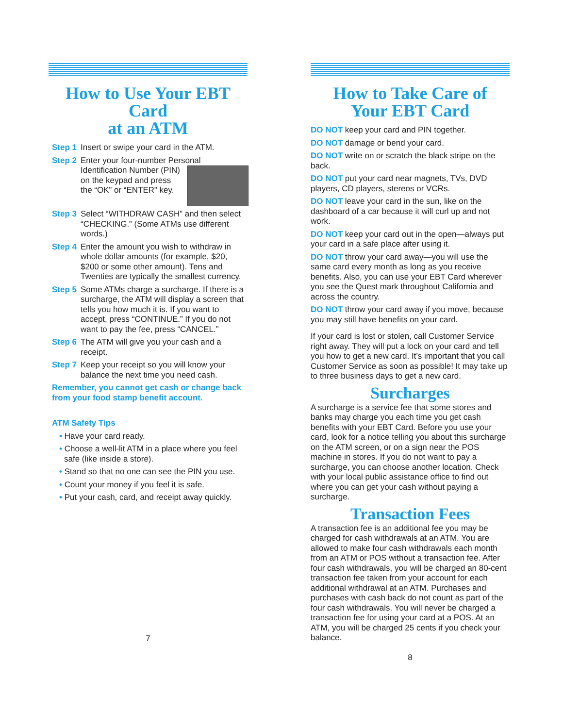How to Use Your EBT Card
at an ATM
Step 1 Insert or swipe your card in the ATM.
Step 2 Enter your four-number Personal Identification Number (PIN)
on the keypad and press the “OK” or “ENTER” key.
Step 3 Select “WITHDRAW CASH” and then select “CHECKING.” (Some ATMs use different words.)
Step 4 Enter the amount you wish to withdraw in whole dollar amounts (for example, $20, $200 or some other amount). Tens and Twenties are typically the smallest currency.
Step 5 Some ATMs charge a surcharge. If there is a surcharge, the ATM will display a screen that tells you how much it is. If you want to accept, press “CONTINUE.” If you do not want to pay the fee, press “CANCEL.”
Step 6 The ATM will give you your cash and a receipt.
Step 7 Keep your receipt so you will know your balance the next time you need cash.
Remember, you cannot get cash or change back from your food stamp benefit account.
ATM Safety Tips
• Have your card ready.
• Choose a well-lit ATM in a place where you feel safe (like inside a store).
• Stand so that no one can see the PIN you use.
• Count your money if you feel it is safe.
• Put your cash, card, and receipt away quickly.
7
How to Take Care of
Your EBT Card
DO NOT keep your card and PIN together.
DO NOT damage or bend your card.
DO NOT write on or scratch the black stripe on the back.
DO NOT put your card near magnets, TVs, DVD players, CD players, stereos or VCRs.
DO NOT leave your card in the sun, like on the dashboard of a car because it will curl up and not work.
DO NOT keep your card out in the open—always put your card in a safe place after using it.
DO NOT throw your card away—you will use the same card every month as long as you receive benefits. Also, you can use your EBT Card wherever you see the Quest mark throughout California and across the country.
DO NOT throw your card away if you move, because you may still have benefits on your card.
If your card is lost or stolen, call Customer Service right away. They will put a lock on your card and tell you how to get a new card. It’s important that you call Customer Service as soon as possible! It may take up to three business days to get a new card.
Surcharges
A surcharge is a service fee that some stores and banks may charge you each time you get cash benefits with your EBT Card. Before you use your card, look for a notice telling you about this surcharge on the ATM screen, or on a sign near the POS machine in stores. If you do not want to pay a surcharge, you can choose another location. Check with your local public assistance office to find out where you can get your cash without paying a surcharge.
Transaction Fees
A transaction fee is an additional fee you may be charged for cash withdrawals at an ATM. You are allowed to make four cash withdrawals each month from an ATM or POS without a transaction fee. After four cash withdrawals, you will be charged an 80-cent transaction fee taken from your account for each additional withdrawal at an ATM. Purchases and purchases with cash back do not count as part of the four cash withdrawals. You will never be charged a transaction fee for using your card at a POS. At an ATM, you will be charged 25 cents if you check your balance.
8